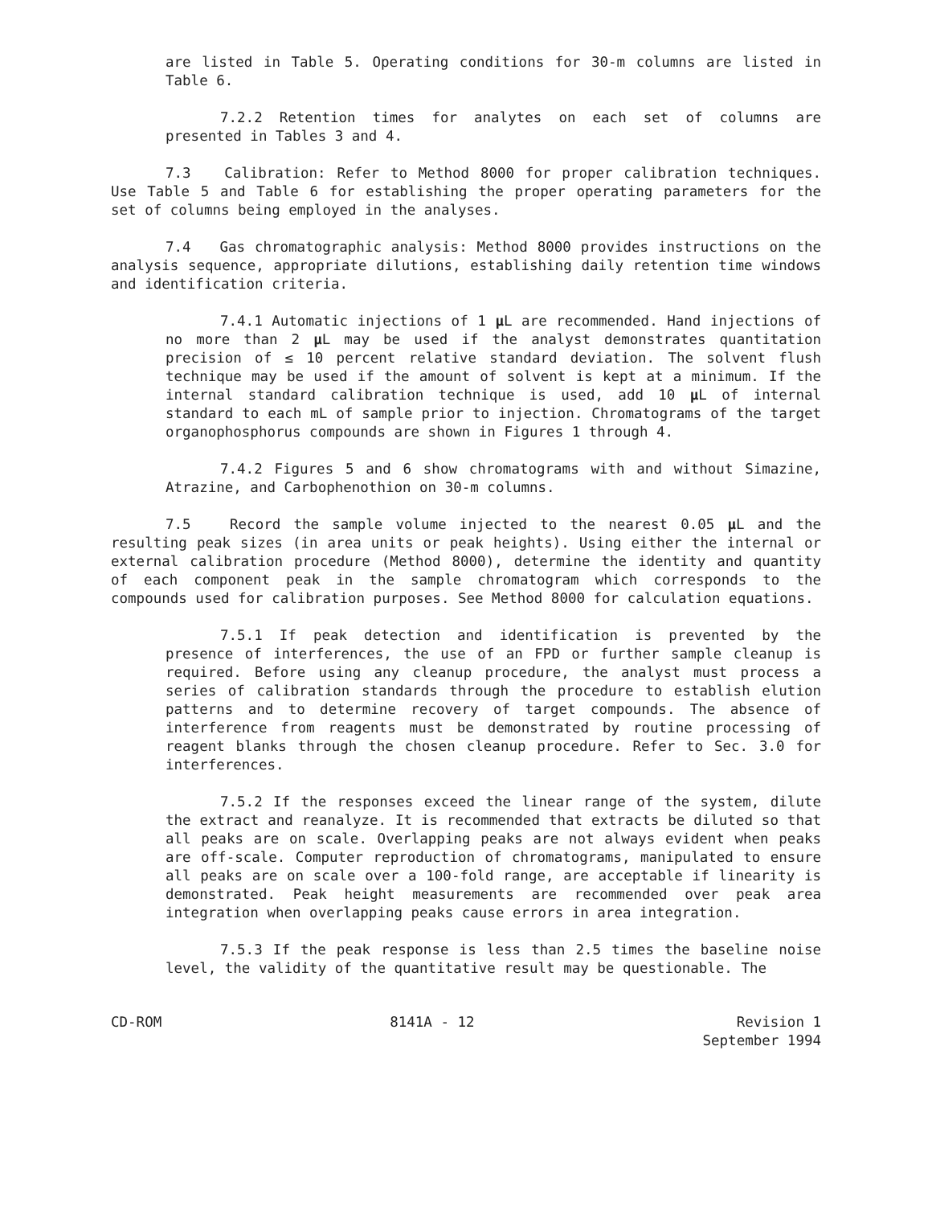are listed in Table 5. Operating conditions for 30-m columns are listed in Table 6.
7.2.2 Retention times for analytes on each set of columns are presented in Tables 3 and 4.
7.3 Calibration: Refer to Method 8000 for proper calibration techniques. Use Table 5 and Table 6 for establishing the proper operating parameters for the set of columns being employed in the analyses.
7.4 Gas chromatographic analysis: Method 8000 provides instructions on the analysis sequence, appropriate dilutions, establishing daily retention time windows and identification criteria.
7.4.1 Automatic injections of 1 µ L are recommended. Hand injections of no more than 2 µ L may be used if the analyst demonstrates quantitation precision of ≤ 10 percent relative standard deviation. The solvent flush technique may be used if the amount of solvent is kept at a minimum. If the internal standard calibration technique is used, add 10 µ L of internal standard to each mL of sample prior to injection. Chromatograms of the target organophosphorus compounds are shown in Figures 1 through 4.
7.4.2 Figures 5 and 6 show chromatograms with and without Simazine, Atrazine, and Carbophenothion on 30-m columns.
7.5 Record the sample volume injected to the nearest 0.05 µ L and the resulting peak sizes (in area units or peak heights). Using either the internal or external calibration procedure (Method 8000), determine the identity and quantity of each component peak in the sample chromatogram which corresponds to the compounds used for calibration purposes. See Method 8000 for calculation equations.
7.5.1 If peak detection and identification is prevented by the presence of interferences, the use of an FPD or further sample cleanup is required. Before using any cleanup procedure, the analyst must process a series of calibration standards through the procedure to establish elution patterns and to determine recovery of target compounds. The absence of interference from reagents must be demonstrated by routine processing of reagent blanks through the chosen cleanup procedure. Refer to Sec. 3.0 for interferences.
7.5.2 If the responses exceed the linear range of the system, dilute the extract and reanalyze. It is recommended that extracts be diluted so that all peaks are on scale. Overlapping peaks are not always evident when peaks are off-scale. Computer reproduction of chromatograms, manipulated to ensure all peaks are on scale over a 100-fold range, are acceptable if linearity is demonstrated. Peak height measurements are recommended over peak area integration when overlapping peaks cause errors in area integration.
7.5.3 If the peak response is less than 2.5 times the baseline noise level, the validity of the quantitative result may be questionable. The
CD-ROM 8141A - 12 Revision 1
September 1994